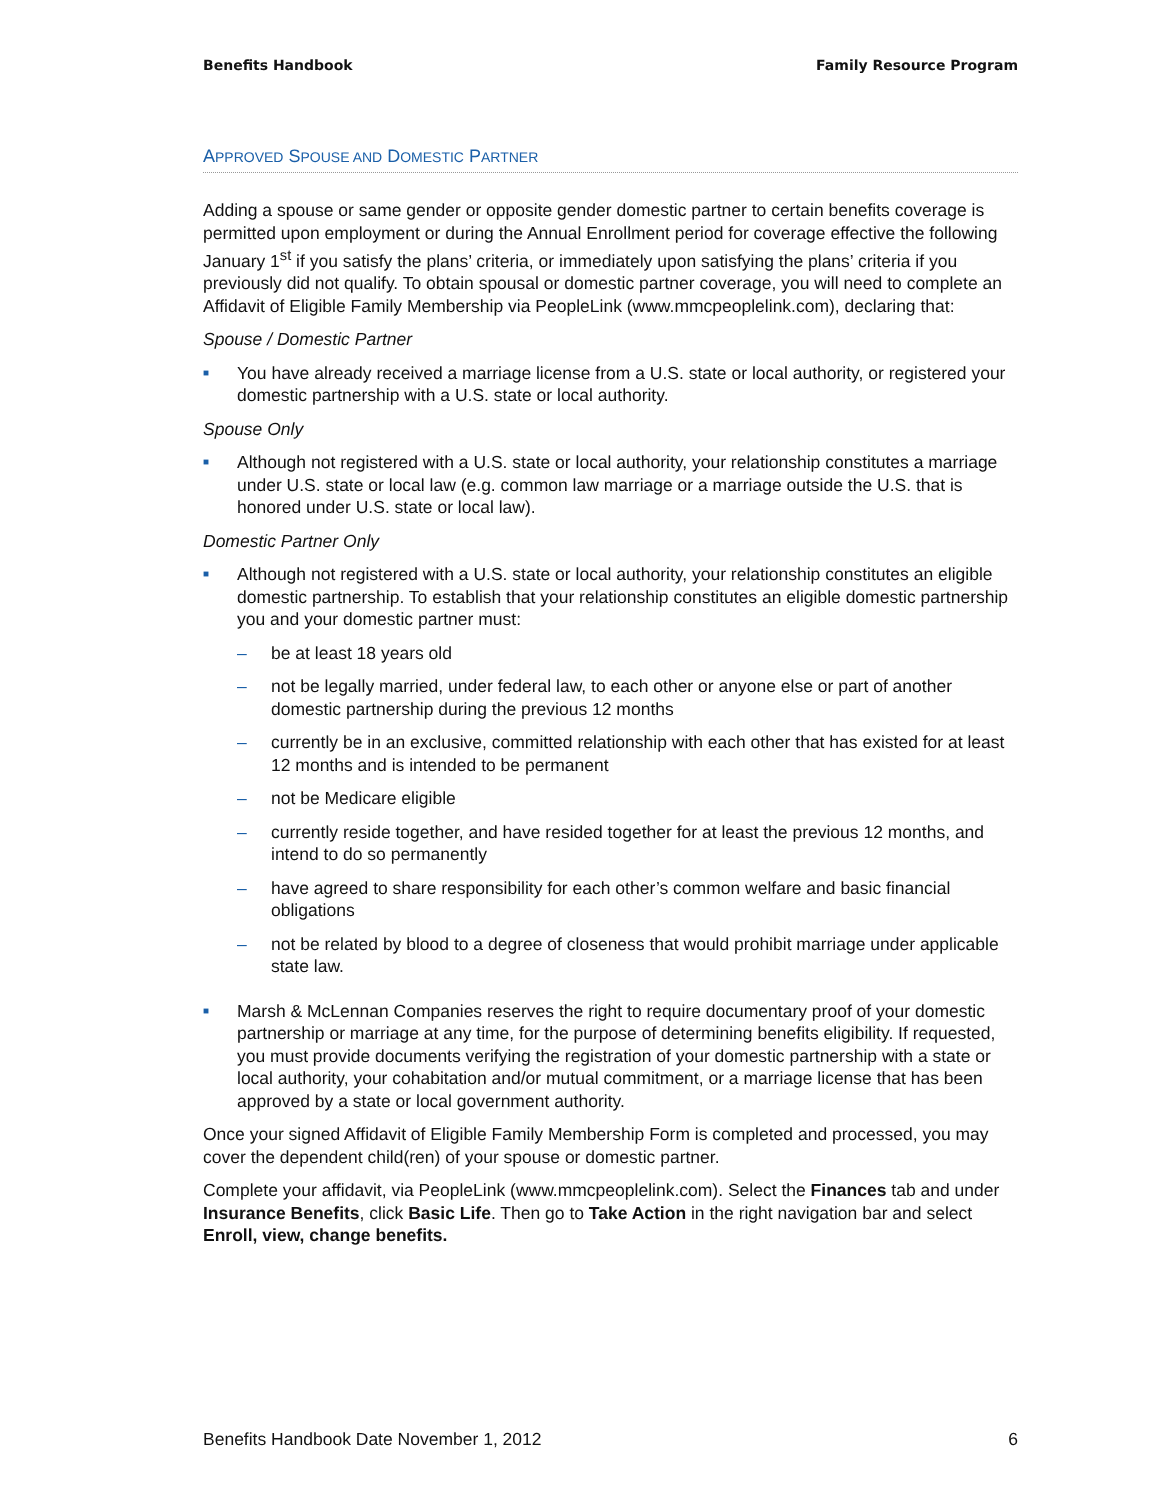Benefits Handbook Family Resource Program
APPROVED SPOUSE AND DOMESTIC PARTNER
Adding a spouse or same gender or opposite gender domestic partner to certain benefits coverage is permitted upon employment or during the Annual Enrollment period for coverage effective the following January 1<sup>st</sup> if you satisfy the plans’ criteria, or immediately upon satisfying the plans’ criteria if you previously did not qualify. To obtain spousal or domestic partner coverage, you will need to complete an Affidavit of Eligible Family Membership via PeopleLink (www.mmcpeoplelink.com), declaring that:
Spouse / Domestic Partner
■ You have already received a marriage license from a U.S. state or local authority, or registered your domestic partnership with a U.S. state or local authority.
Spouse Only
■ Although not registered with a U.S. state or local authority, your relationship constitutes a marriage under U.S. state or local law (e.g. common law marriage or a marriage outside the U.S. that is honored under U.S. state or local law).
Domestic Partner Only
■
Although not registered with a U.S. state or local authority, your relationship constitutes an eligible domestic partnership. To establish that your relationship constitutes an eligible domestic partnership you and your domestic partner must:
– be at least 18 years old
– not be legally married, under federal law, to each other or anyone else or part of another domestic partnership during the previous 12 months
– currently be in an exclusive, committed relationship with each other that has existed for at least 12 months and is intended to be permanent
– not be Medicare eligible
– currently reside together, and have resided together for at least the previous 12 months, and intend to do so permanently
– have agreed to share responsibility for each other’s common welfare and basic financial obligations
– not be related by blood to a degree of closeness that would prohibit marriage under applicable state law.
■ Marsh & McLennan Companies reserves the right to require documentary proof of your domestic partnership or marriage at any time, for the purpose of determining benefits eligibility. If requested, you must provide documents verifying the registration of your domestic partnership with a state or local authority, your cohabitation and/or mutual commitment, or a marriage license that has been approved by a state or local government authority.
Once your signed Affidavit of Eligible Family Membership Form is completed and processed, you may cover the dependent child(ren) of your spouse or domestic partner.
Complete your affidavit, via PeopleLink (www.mmcpeoplelink.com). Select the Finances tab and under Insurance Benefits, click Basic Life. Then go to Take Action in the right navigation bar and select Enroll, view, change benefits.
Benefits Handbook Date November 1, 2012 6